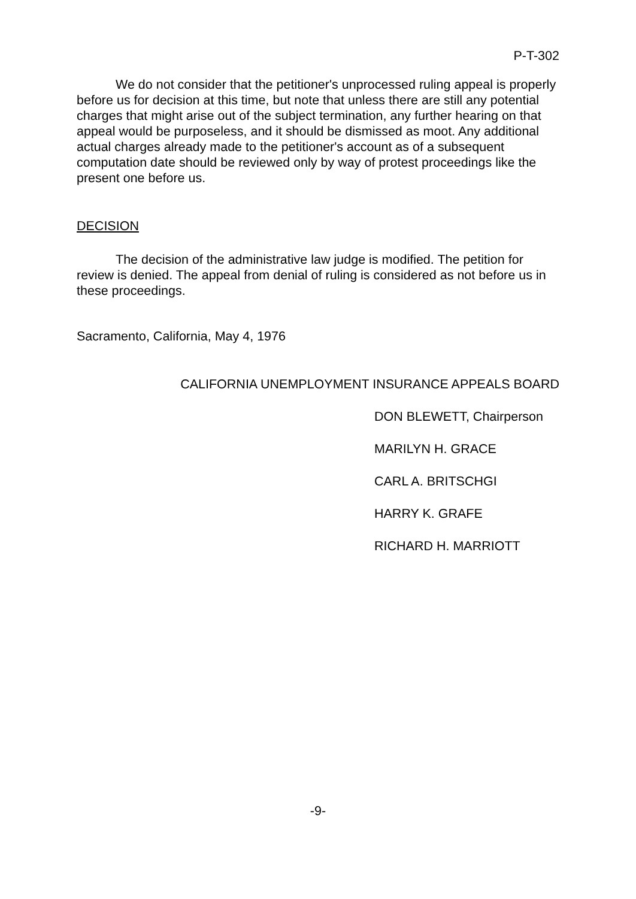P-T-302
We do not consider that the petitioner's unprocessed ruling appeal is properly before us for decision at this time, but note that unless there are still any potential charges that might arise out of the subject termination, any further hearing on that appeal would be purposeless, and it should be dismissed as moot. Any additional actual charges already made to the petitioner's account as of a subsequent computation date should be reviewed only by way of protest proceedings like the present one before us.
DECISION
The decision of the administrative law judge is modified. The petition for review is denied. The appeal from denial of ruling is considered as not before us in these proceedings.
Sacramento, California, May 4, 1976
CALIFORNIA UNEMPLOYMENT INSURANCE APPEALS BOARD
DON BLEWETT, Chairperson
MARILYN H. GRACE
CARL A. BRITSCHGI
HARRY K. GRAFE
RICHARD H. MARRIOTT
-9-